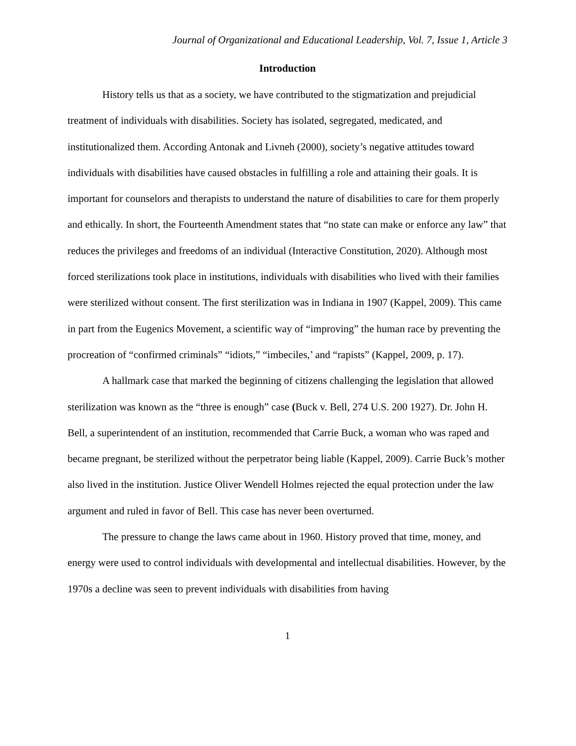Journal of Organizational and Educational Leadership, Vol. 7, Issue 1, Article 3
Introduction
History tells us that as a society, we have contributed to the stigmatization and prejudicial treatment of individuals with disabilities. Society has isolated, segregated, medicated, and institutionalized them. According Antonak and Livneh (2000), society’s negative attitudes toward individuals with disabilities have caused obstacles in fulfilling a role and attaining their goals. It is important for counselors and therapists to understand the nature of disabilities to care for them properly and ethically. In short, the Fourteenth Amendment states that “no state can make or enforce any law” that reduces the privileges and freedoms of an individual (Interactive Constitution, 2020). Although most forced sterilizations took place in institutions, individuals with disabilities who lived with their families were sterilized without consent. The first sterilization was in Indiana in 1907 (Kappel, 2009). This came in part from the Eugenics Movement, a scientific way of “improving” the human race by preventing the procreation of “confirmed criminals” “idiots,” “imbeciles,’ and “rapists” (Kappel, 2009, p. 17).
A hallmark case that marked the beginning of citizens challenging the legislation that allowed sterilization was known as the “three is enough” case (Buck v. Bell, 274 U.S. 200 1927). Dr. John H. Bell, a superintendent of an institution, recommended that Carrie Buck, a woman who was raped and became pregnant, be sterilized without the perpetrator being liable (Kappel, 2009). Carrie Buck’s mother also lived in the institution. Justice Oliver Wendell Holmes rejected the equal protection under the law argument and ruled in favor of Bell. This case has never been overturned.
The pressure to change the laws came about in 1960. History proved that time, money, and energy were used to control individuals with developmental and intellectual disabilities. However, by the 1970s a decline was seen to prevent individuals with disabilities from having
1